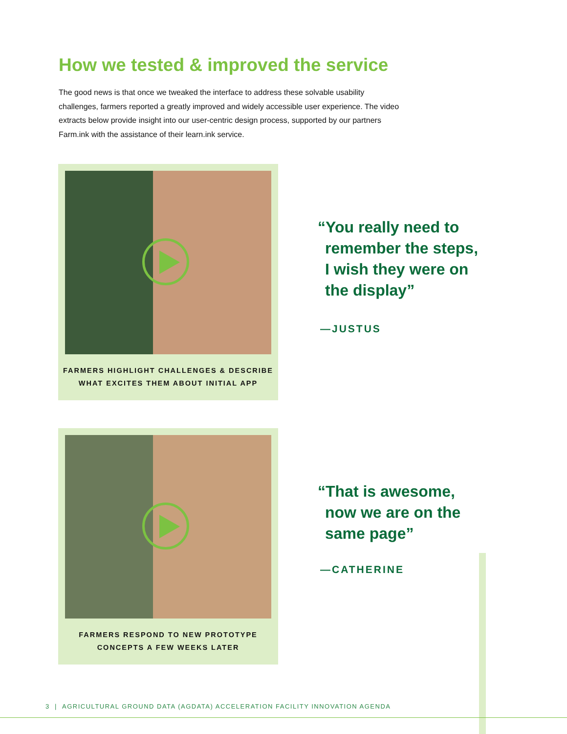How we tested & improved the service
The good news is that once we tweaked the interface to address these solvable usability challenges, farmers reported a greatly improved and widely accessible user experience. The video extracts below provide insight into our user-centric design process, supported by our partners Farm.ink with the assistance of their learn.ink service.
FARMERS HIGHLIGHT CHALLENGES & DESCRIBE
WHAT EXCITES THEM ABOUT INITIAL APP
“You really need to
remember the steps,
I wish they were on
the display”
—JUSTUS
FARMERS RESPOND TO NEW PROTOTYPE
CONCEPTS A FEW WEEKS LATER
“That is awesome,
now we are on the
same page”
—CATHERINE
3 | AGRICULTURAL GROUND DATA (AGDATA) ACCELERATION FACILITY INNOVATION AGENDA